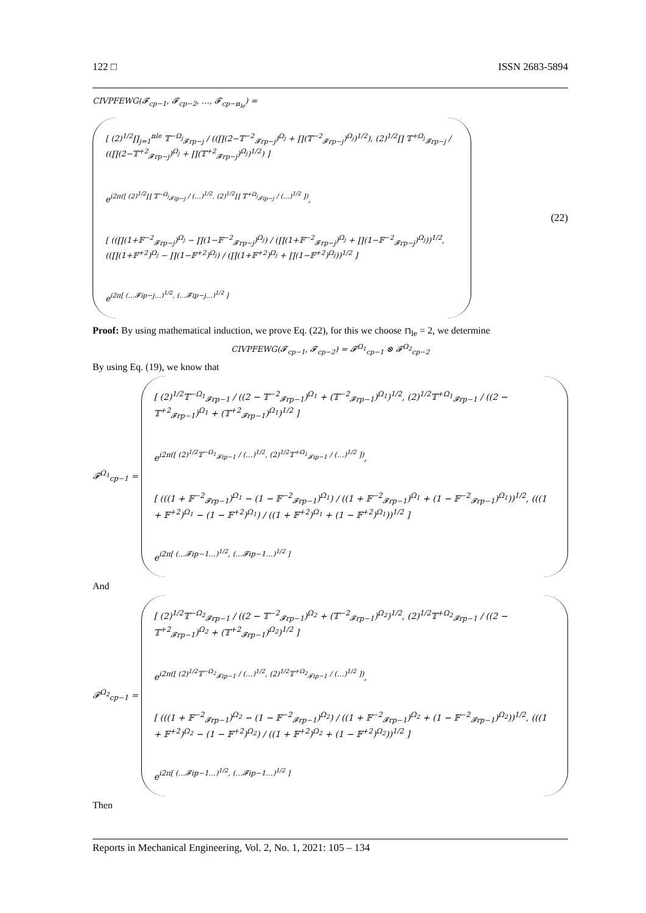122 □ ISSN 2683-5894
CIVPFEWG(𝓕<sub>cp−1</sub>, 𝓕<sub>cp−2</sub>, …, 𝓕<sub>cp−𝕟<sub>le</sub></sub>) =
[ (2)<sup>1/2</sup>∏<sub>j=1</sub><sup>𝕟le</sup> 𝕋<sup>−Ω<sub>j</sub></sup><sub>𝓕rp−j</sub> / ((∏(2−𝕋<sup>−2</sup><sub>𝓕rp−j</sub>)<sup>Ω<sub>j</sub></sup> + ∏(𝕋<sup>−2</sup><sub>𝓕rp−j</sub>)<sup>Ω<sub>j</sub></sup>)<sup>1/2</sup>), (2)<sup>1/2</sup>∏ 𝕋<sup>+Ω<sub>j</sub></sup><sub>𝓕rp−j</sub> / ((∏(2−𝕋<sup>+2</sup><sub>𝓕rp−j</sub>)<sup>Ω<sub>j</sub></sup> + ∏(𝕋<sup>+2</sup><sub>𝓕rp−j</sub>)<sup>Ω<sub>j</sub></sup>)<sup>1/2</sup>) ]
e<sup>i2π([ (2)<sup>1/2</sup>∏ 𝕋<sup>−Ω<sub>j</sub></sup><sub>𝓕ip−j</sub> / (…)<sup>1/2</sup>, (2)<sup>1/2</sup>∏ 𝕋<sup>+Ω<sub>j</sub></sup><sub>𝓕ip−j</sub> / (…)<sup>1/2</sup> ])</sup>,
[ ((∏(1+𝔽<sup>−2</sup><sub>𝓕rp−j</sub>)<sup>Ω<sub>j</sub></sup> − ∏(1−𝔽<sup>−2</sup><sub>𝓕rp−j</sub>)<sup>Ω<sub>j</sub></sup>) / (∏(1+𝔽<sup>−2</sup><sub>𝓕rp−j</sub>)<sup>Ω<sub>j</sub></sup> + ∏(1−𝔽<sup>−2</sup><sub>𝓕rp−j</sub>)<sup>Ω<sub>j</sub></sup>))<sup>1/2</sup>, ((∏(1+𝔽<sup>+2</sup>)<sup>Ω<sub>j</sub></sup> − ∏(1−𝔽<sup>+2</sup>)<sup>Ω<sub>j</sub></sup>) / (∏(1+𝔽<sup>+2</sup>)<sup>Ω<sub>j</sub></sup> + ∏(1−𝔽<sup>+2</sup>)<sup>Ω<sub>j</sub></sup>))<sup>1/2</sup> ]
e<sup>i2π[ (…𝓕ip−j…)<sup>1/2</sup>, (…𝓕ip−j…)<sup>1/2</sup> ]</sup>
(22)
Proof: By using mathematical induction, we prove Eq. (22), for this we choose 𝕟<sub>le</sub> = 2, we determine
CIVPFEWG(𝓕<sub>cp−1</sub>, 𝓕<sub>cp−2</sub>) = 𝓕<sup>Ω<sub>1</sub></sup><sub>cp−1</sub> ⊗ 𝓕<sup>Ω<sub>2</sub></sup><sub>cp−2</sub>
By using Eq. (19), we know that
𝓕<sup>Ω<sub>1</sub></sup><sub>cp−1</sub> =
[ (2)<sup>1/2</sup>𝕋<sup>−Ω<sub>1</sub></sup><sub>𝓕rp−1</sub> / ((2 − 𝕋<sup>−2</sup><sub>𝓕rp−1</sub>)<sup>Ω<sub>1</sub></sup> + (𝕋<sup>−2</sup><sub>𝓕rp−1</sub>)<sup>Ω<sub>1</sub></sup>)<sup>1/2</sup>, (2)<sup>1/2</sup>𝕋<sup>+Ω<sub>1</sub></sup><sub>𝓕rp−1</sub> / ((2 − 𝕋<sup>+2</sup><sub>𝓕rp−1</sub>)<sup>Ω<sub>1</sub></sup> + (𝕋<sup>+2</sup><sub>𝓕rp−1</sub>)<sup>Ω<sub>1</sub></sup>)<sup>1/2</sup> ]
e<sup>i2π([ (2)<sup>1/2</sup>𝕋<sup>−Ω<sub>1</sub></sup><sub>𝓕ip−1</sub> / (…)<sup>1/2</sup>, (2)<sup>1/2</sup>𝕋<sup>+Ω<sub>1</sub></sup><sub>𝓕ip−1</sub> / (…)<sup>1/2</sup> ])</sup>,
[ (((1 + 𝔽<sup>−2</sup><sub>𝓕rp−1</sub>)<sup>Ω<sub>1</sub></sup> − (1 − 𝔽<sup>−2</sup><sub>𝓕rp−1</sub>)<sup>Ω<sub>1</sub></sup>) / ((1 + 𝔽<sup>−2</sup><sub>𝓕rp−1</sub>)<sup>Ω<sub>1</sub></sup> + (1 − 𝔽<sup>−2</sup><sub>𝓕rp−1</sub>)<sup>Ω<sub>1</sub></sup>))<sup>1/2</sup>, (((1 + 𝔽<sup>+2</sup>)<sup>Ω<sub>1</sub></sup> − (1 − 𝔽<sup>+2</sup>)<sup>Ω<sub>1</sub></sup>) / ((1 + 𝔽<sup>+2</sup>)<sup>Ω<sub>1</sub></sup> + (1 − 𝔽<sup>+2</sup>)<sup>Ω<sub>1</sub></sup>))<sup>1/2</sup> ]
e<sup>i2π[ (…𝓕ip−1…)<sup>1/2</sup>, (…𝓕ip−1…)<sup>1/2</sup> ]</sup>
And
𝓕<sup>Ω<sub>2</sub></sup><sub>cp−1</sub> =
[ (2)<sup>1/2</sup>𝕋<sup>−Ω<sub>2</sub></sup><sub>𝓕rp−1</sub> / ((2 − 𝕋<sup>−2</sup><sub>𝓕rp−1</sub>)<sup>Ω<sub>2</sub></sup> + (𝕋<sup>−2</sup><sub>𝓕rp−1</sub>)<sup>Ω<sub>2</sub></sup>)<sup>1/2</sup>, (2)<sup>1/2</sup>𝕋<sup>+Ω<sub>2</sub></sup><sub>𝓕rp−1</sub> / ((2 − 𝕋<sup>+2</sup><sub>𝓕rp−1</sub>)<sup>Ω<sub>2</sub></sup> + (𝕋<sup>+2</sup><sub>𝓕rp−1</sub>)<sup>Ω<sub>2</sub></sup>)<sup>1/2</sup> ]
e<sup>i2π([ (2)<sup>1/2</sup>𝕋<sup>−Ω<sub>2</sub></sup><sub>𝓕ip−1</sub> / (…)<sup>1/2</sup>, (2)<sup>1/2</sup>𝕋<sup>+Ω<sub>2</sub></sup><sub>𝓕ip−1</sub> / (…)<sup>1/2</sup> ])</sup>,
[ (((1 + 𝔽<sup>−2</sup><sub>𝓕rp−1</sub>)<sup>Ω<sub>2</sub></sup> − (1 − 𝔽<sup>−2</sup><sub>𝓕rp−1</sub>)<sup>Ω<sub>2</sub></sup>) / ((1 + 𝔽<sup>−2</sup><sub>𝓕rp−1</sub>)<sup>Ω<sub>2</sub></sup> + (1 − 𝔽<sup>−2</sup><sub>𝓕rp−1</sub>)<sup>Ω<sub>2</sub></sup>))<sup>1/2</sup>, (((1 + 𝔽<sup>+2</sup>)<sup>Ω<sub>2</sub></sup> − (1 − 𝔽<sup>+2</sup>)<sup>Ω<sub>2</sub></sup>) / ((1 + 𝔽<sup>+2</sup>)<sup>Ω<sub>2</sub></sup> + (1 − 𝔽<sup>+2</sup>)<sup>Ω<sub>2</sub></sup>))<sup>1/2</sup> ]
e<sup>i2π[ (…𝓕ip−1…)<sup>1/2</sup>, (…𝓕ip−1…)<sup>1/2</sup> ]</sup>
Then
Reports in Mechanical Engineering, Vol. 2, No. 1, 2021: 105 – 134